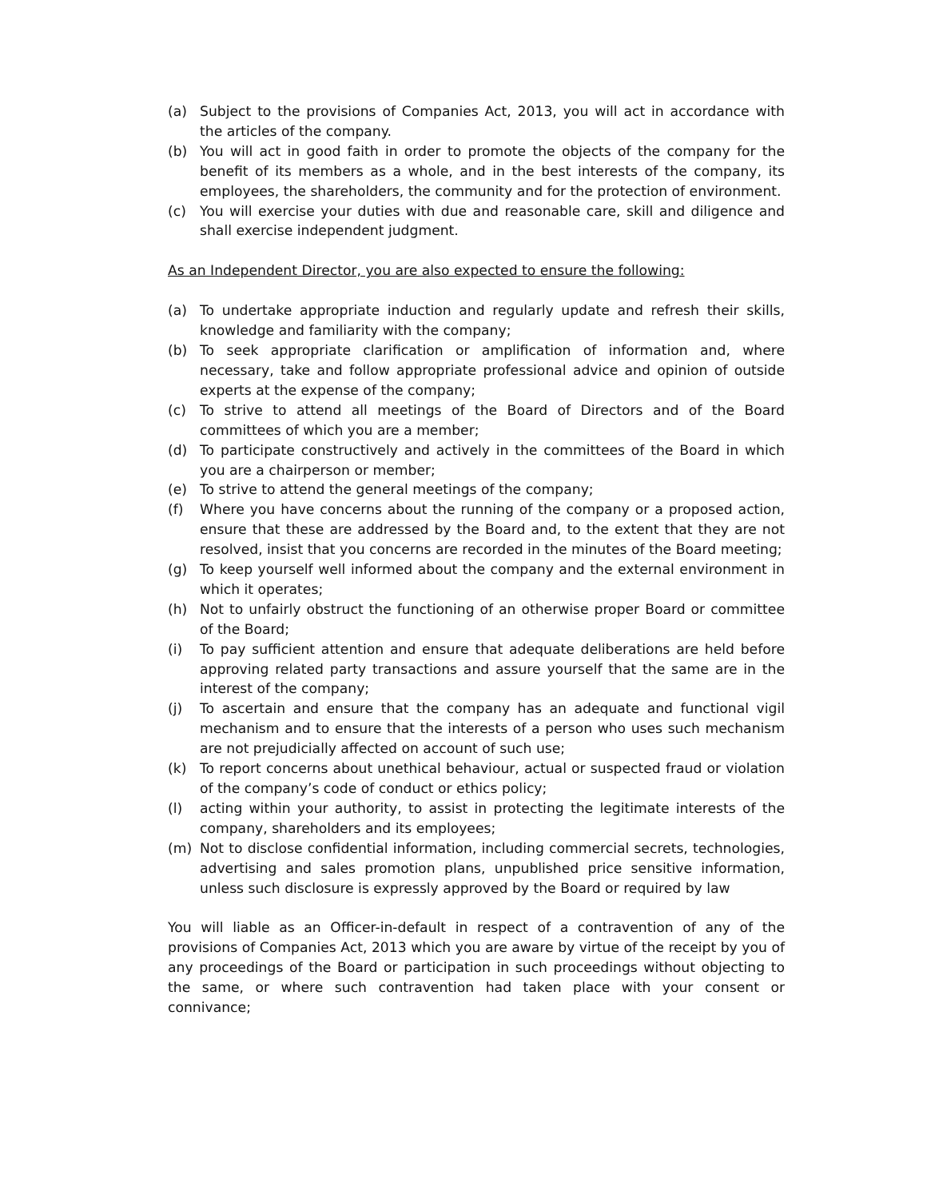(a) Subject to the provisions of Companies Act, 2013, you will act in accordance with the articles of the company.
(b) You will act in good faith in order to promote the objects of the company for the benefit of its members as a whole, and in the best interests of the company, its employees, the shareholders, the community and for the protection of environment.
(c) You will exercise your duties with due and reasonable care, skill and diligence and shall exercise independent judgment.
As an Independent Director, you are also expected to ensure the following:
(a) To undertake appropriate induction and regularly update and refresh their skills, knowledge and familiarity with the company;
(b) To seek appropriate clarification or amplification of information and, where necessary, take and follow appropriate professional advice and opinion of outside experts at the expense of the company;
(c) To strive to attend all meetings of the Board of Directors and of the Board committees of which you are a member;
(d) To participate constructively and actively in the committees of the Board in which you are a chairperson or member;
(e) To strive to attend the general meetings of the company;
(f) Where you have concerns about the running of the company or a proposed action, ensure that these are addressed by the Board and, to the extent that they are not resolved, insist that you concerns are recorded in the minutes of the Board meeting;
(g) To keep yourself well informed about the company and the external environment in which it operates;
(h) Not to unfairly obstruct the functioning of an otherwise proper Board or committee of the Board;
(i) To pay sufficient attention and ensure that adequate deliberations are held before approving related party transactions and assure yourself that the same are in the interest of the company;
(j) To ascertain and ensure that the company has an adequate and functional vigil mechanism and to ensure that the interests of a person who uses such mechanism are not prejudicially affected on account of such use;
(k) To report concerns about unethical behaviour, actual or suspected fraud or violation of the company’s code of conduct or ethics policy;
(l) acting within your authority, to assist in protecting the legitimate interests of the company, shareholders and its employees;
(m) Not to disclose confidential information, including commercial secrets, technologies, advertising and sales promotion plans, unpublished price sensitive information, unless such disclosure is expressly approved by the Board or required by law
You will liable as an Officer-in-default in respect of a contravention of any of the provisions of Companies Act, 2013 which you are aware by virtue of the receipt by you of any proceedings of the Board or participation in such proceedings without objecting to the same, or where such contravention had taken place with your consent or connivance;